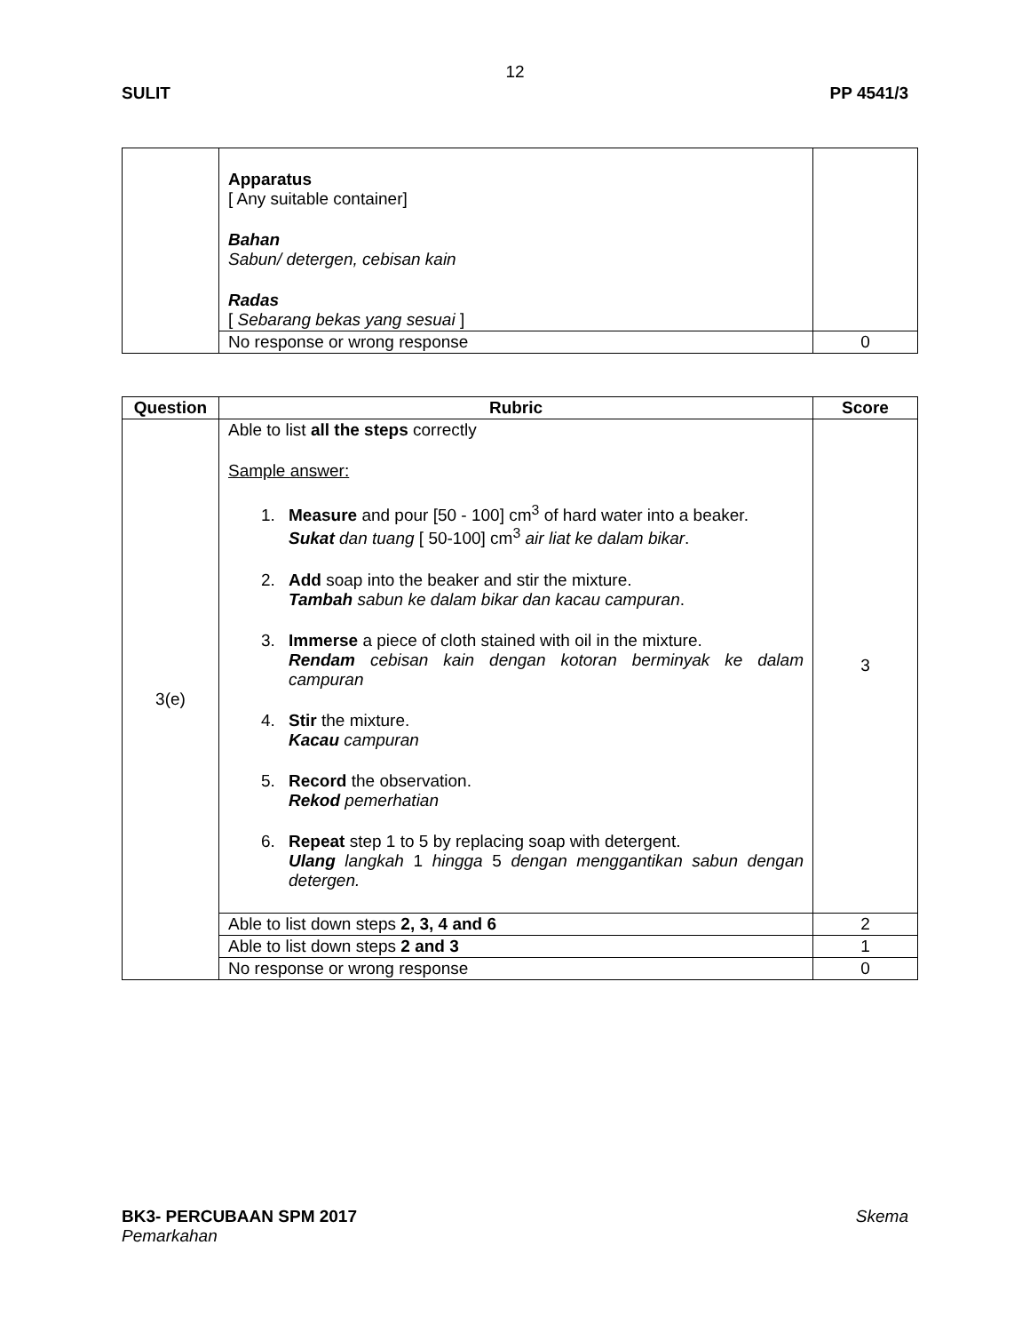12
SULIT PP 4541/3
| | Apparatus [ Any suitable container] Bahan Sabun/ detergen, cebisan kain Radas [ Sebarang bekas yang sesuai ] | |
| | No response or wrong response | 0 |
| Question | Rubric | Score |
| --- | --- | --- |
| 3(e) | Able to list all the steps correctly Sample answer: 1. Measure and pour [50 - 100] cm<sup>3</sup> of hard water into a beaker. Sukat dan tuang [ 50-100] cm<sup>3</sup> air liat ke dalam bikar . 2. Add soap into the beaker and stir the mixture. Tambah sabun ke dalam bikar dan kacau campuran . 3. Immerse a piece of cloth stained with oil in the mixture. Rendam cebisan kain dengan kotoran berminyak ke dalam campuran 4. Stir the mixture. Kacau campuran 5. Record the observation. Rekod pemerhatian 6. Repeat step 1 to 5 by replacing soap with detergent. Ulang langkah 1 hingga 5 dengan menggantikan sabun dengan detergen. | 3 |
| | Able to list down steps 2, 3, 4 and 6 | 2 |
| | Able to list down steps 2 and 3 | 1 |
| | No response or wrong response | 0 |
BK3- PERCUBAAN SPM 2017 Skema
Pemarkahan